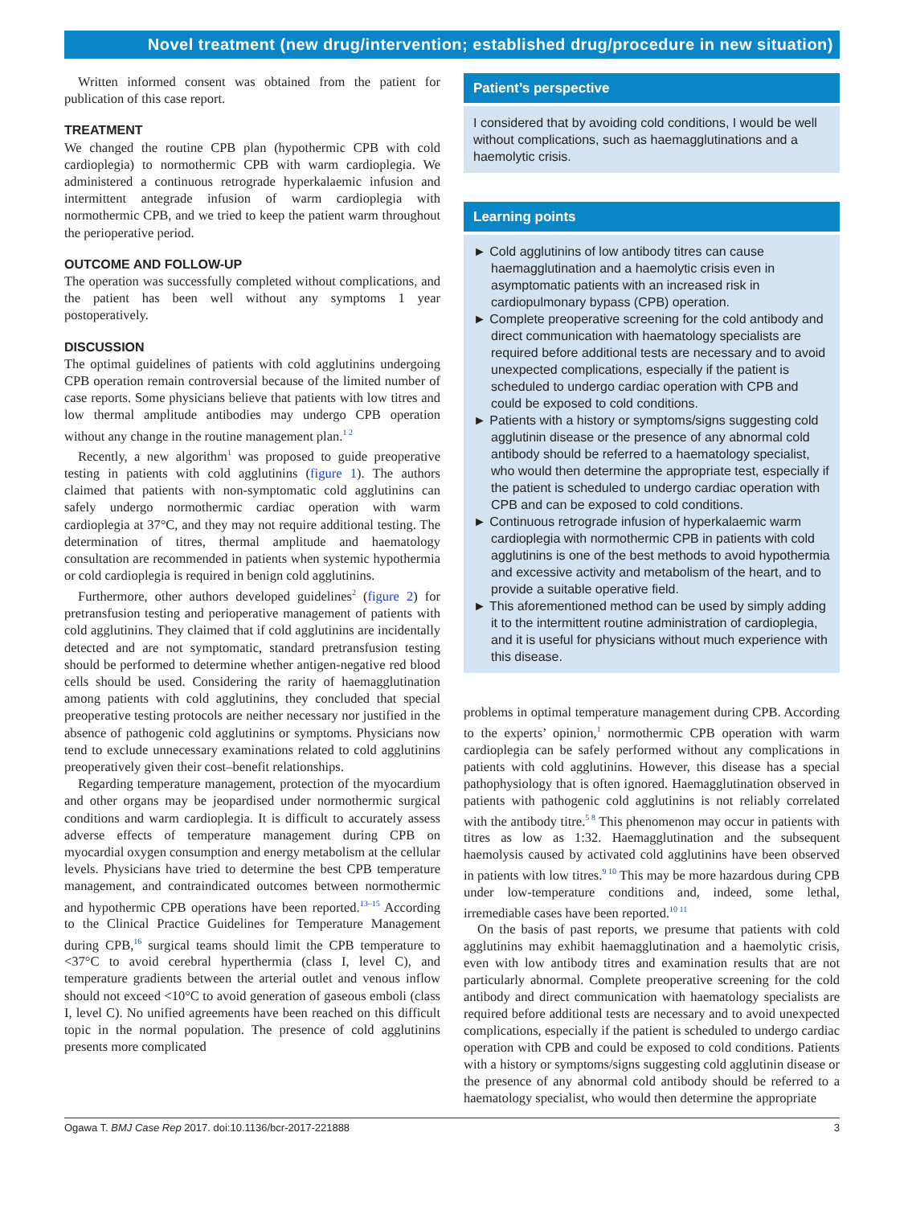Novel treatment (new drug/intervention; established drug/procedure in new situation)
Written informed consent was obtained from the patient for publication of this case report.
TREATMENT
We changed the routine CPB plan (hypothermic CPB with cold cardioplegia) to normothermic CPB with warm cardioplegia. We administered a continuous retrograde hyperkalaemic infusion and intermittent antegrade infusion of warm cardioplegia with normothermic CPB, and we tried to keep the patient warm throughout the perioperative period.
OUTCOME AND FOLLOW-UP
The operation was successfully completed without complications, and the patient has been well without any symptoms 1 year postoperatively.
DISCUSSION
The optimal guidelines of patients with cold agglutinins undergoing CPB operation remain controversial because of the limited number of case reports. Some physicians believe that patients with low titres and low thermal amplitude antibodies may undergo CPB operation without any change in the routine management plan.<sup>1 2</sup>
Recently, a new algorithm<sup>1</sup> was proposed to guide preoperative testing in patients with cold agglutinins (figure 1). The authors claimed that patients with non-symptomatic cold agglutinins can safely undergo normothermic cardiac operation with warm cardioplegia at 37°C, and they may not require additional testing. The determination of titres, thermal amplitude and haematology consultation are recommended in patients when systemic hypothermia or cold cardioplegia is required in benign cold agglutinins.
Furthermore, other authors developed guidelines<sup>2</sup> (figure 2) for pretransfusion testing and perioperative management of patients with cold agglutinins. They claimed that if cold agglutinins are incidentally detected and are not symptomatic, standard pretransfusion testing should be performed to determine whether antigen-negative red blood cells should be used. Considering the rarity of haemagglutination among patients with cold agglutinins, they concluded that special preoperative testing protocols are neither necessary nor justified in the absence of pathogenic cold agglutinins or symptoms. Physicians now tend to exclude unnecessary examinations related to cold agglutinins preoperatively given their cost–benefit relationships.
Regarding temperature management, protection of the myocardium and other organs may be jeopardised under normothermic surgical conditions and warm cardioplegia. It is difficult to accurately assess adverse effects of temperature management during CPB on myocardial oxygen consumption and energy metabolism at the cellular levels. Physicians have tried to determine the best CPB temperature management, and contraindicated outcomes between normothermic and hypothermic CPB operations have been reported.<sup>13–15</sup> According to the Clinical Practice Guidelines for Temperature Management during CPB,<sup>16</sup> surgical teams should limit the CPB temperature to <37°C to avoid cerebral hyperthermia (class I, level C), and temperature gradients between the arterial outlet and venous inflow should not exceed <10°C to avoid generation of gaseous emboli (class I, level C). No unified agreements have been reached on this difficult topic in the normal population. The presence of cold agglutinins presents more complicated
Patient’s perspective
I considered that by avoiding cold conditions, I would be well without complications, such as haemagglutinations and a haemolytic crisis.
Learning points
► Cold agglutinins of low antibody titres can cause haemagglutination and a haemolytic crisis even in asymptomatic patients with an increased risk in cardiopulmonary bypass (CPB) operation.
► Complete preoperative screening for the cold antibody and direct communication with haematology specialists are required before additional tests are necessary and to avoid unexpected complications, especially if the patient is scheduled to undergo cardiac operation with CPB and could be exposed to cold conditions.
► Patients with a history or symptoms/signs suggesting cold agglutinin disease or the presence of any abnormal cold antibody should be referred to a haematology specialist, who would then determine the appropriate test, especially if the patient is scheduled to undergo cardiac operation with CPB and can be exposed to cold conditions.
► Continuous retrograde infusion of hyperkalaemic warm cardioplegia with normothermic CPB in patients with cold agglutinins is one of the best methods to avoid hypothermia and excessive activity and metabolism of the heart, and to provide a suitable operative field.
► This aforementioned method can be used by simply adding it to the intermittent routine administration of cardioplegia, and it is useful for physicians without much experience with this disease.
problems in optimal temperature management during CPB. According to the experts’ opinion,<sup>1</sup> normothermic CPB operation with warm cardioplegia can be safely performed without any complications in patients with cold agglutinins. However, this disease has a special pathophysiology that is often ignored. Haemagglutination observed in patients with pathogenic cold agglutinins is not reliably correlated with the antibody titre.<sup>5 8</sup> This phenomenon may occur in patients with titres as low as 1:32. Haemagglutination and the subsequent haemolysis caused by activated cold agglutinins have been observed in patients with low titres.<sup>9 10</sup> This may be more hazardous during CPB under low-temperature conditions and, indeed, some lethal, irremediable cases have been reported.<sup>10 11</sup>
On the basis of past reports, we presume that patients with cold agglutinins may exhibit haemagglutination and a haemolytic crisis, even with low antibody titres and examination results that are not particularly abnormal. Complete preoperative screening for the cold antibody and direct communication with haematology specialists are required before additional tests are necessary and to avoid unexpected complications, especially if the patient is scheduled to undergo cardiac operation with CPB and could be exposed to cold conditions. Patients with a history or symptoms/signs suggesting cold agglutinin disease or the presence of any abnormal cold antibody should be referred to a haematology specialist, who would then determine the appropriate
Ogawa T. BMJ Case Rep 2017. doi:10.1136/bcr-2017-221888 3